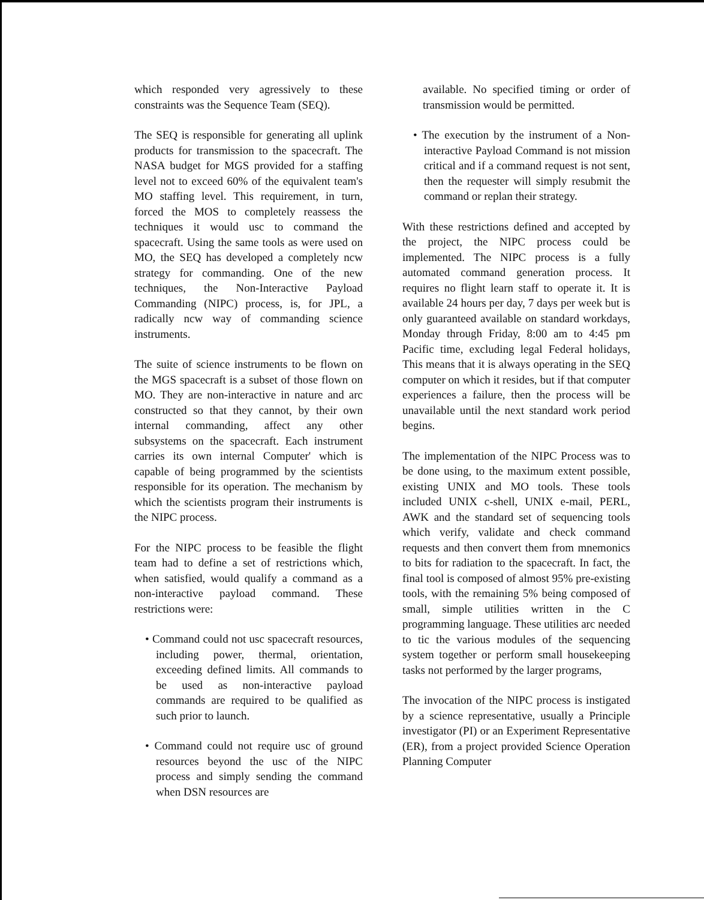which responded very agressively to these constraints was the Sequence Team (SEQ).
The SEQ is responsible for generating all uplink products for transmission to the spacecraft. The NASA budget for MGS provided for a staffing level not to exceed 60% of the equivalent team's MO staffing level. This requirement, in turn, forced the MOS to completely reassess the techniques it would usc to command the spacecraft. Using the same tools as were used on MO, the SEQ has developed a completely ncw strategy for commanding. One of the new techniques, the Non-Interactive Payload Commanding (NIPC) process, is, for JPL, a radically ncw way of commanding science instruments.
The suite of science instruments to be flown on the MGS spacecraft is a subset of those flown on MO. They are non-interactive in nature and arc constructed so that they cannot, by their own internal commanding, affect any other subsystems on the spacecraft. Each instrument carries its own internal Computer' which is capable of being programmed by the scientists responsible for its operation. The mechanism by which the scientists program their instruments is the NIPC process.
For the NIPC process to be feasible the flight team had to define a set of restrictions which, when satisfied, would qualify a command as a non-interactive payload command. These restrictions were:
• Command could not usc spacecraft resources, including power, thermal, orientation, exceeding defined limits. All commands to be used as non-interactive payload commands are required to be qualified as such prior to launch.
• Command could not require usc of ground resources beyond the usc of the NIPC process and simply sending the command when DSN resources are
available. No specified timing or order of transmission would be permitted.
• The execution by the instrument of a Non-interactive Payload Command is not mission critical and if a command request is not sent, then the requester will simply resubmit the command or replan their strategy.
With these restrictions defined and accepted by the project, the NIPC process could be implemented. The NIPC process is a fully automated command generation process. It requires no flight learn staff to operate it. It is available 24 hours per day, 7 days per week but is only guaranteed available on standard workdays, Monday through Friday, 8:00 am to 4:45 pm Pacific time, excluding legal Federal holidays, This means that it is always operating in the SEQ computer on which it resides, but if that computer experiences a failure, then the process will be unavailable until the next standard work period begins.
The implementation of the NIPC Process was to be done using, to the maximum extent possible, existing UNIX and MO tools. These tools included UNIX c-shell, UNIX e-mail, PERL, AWK and the standard set of sequencing tools which verify, validate and check command requests and then convert them from mnemonics to bits for radiation to the spacecraft. In fact, the final tool is composed of almost 95% pre-existing tools, with the remaining 5% being composed of small, simple utilities written in the C programming language. These utilities arc needed to tic the various modules of the sequencing system together or perform small housekeeping tasks not performed by the larger programs,
The invocation of the NIPC process is instigated by a science representative, usually a Principle investigator (PI) or an Experiment Representative (ER), from a project provided Science Operation Planning Computer